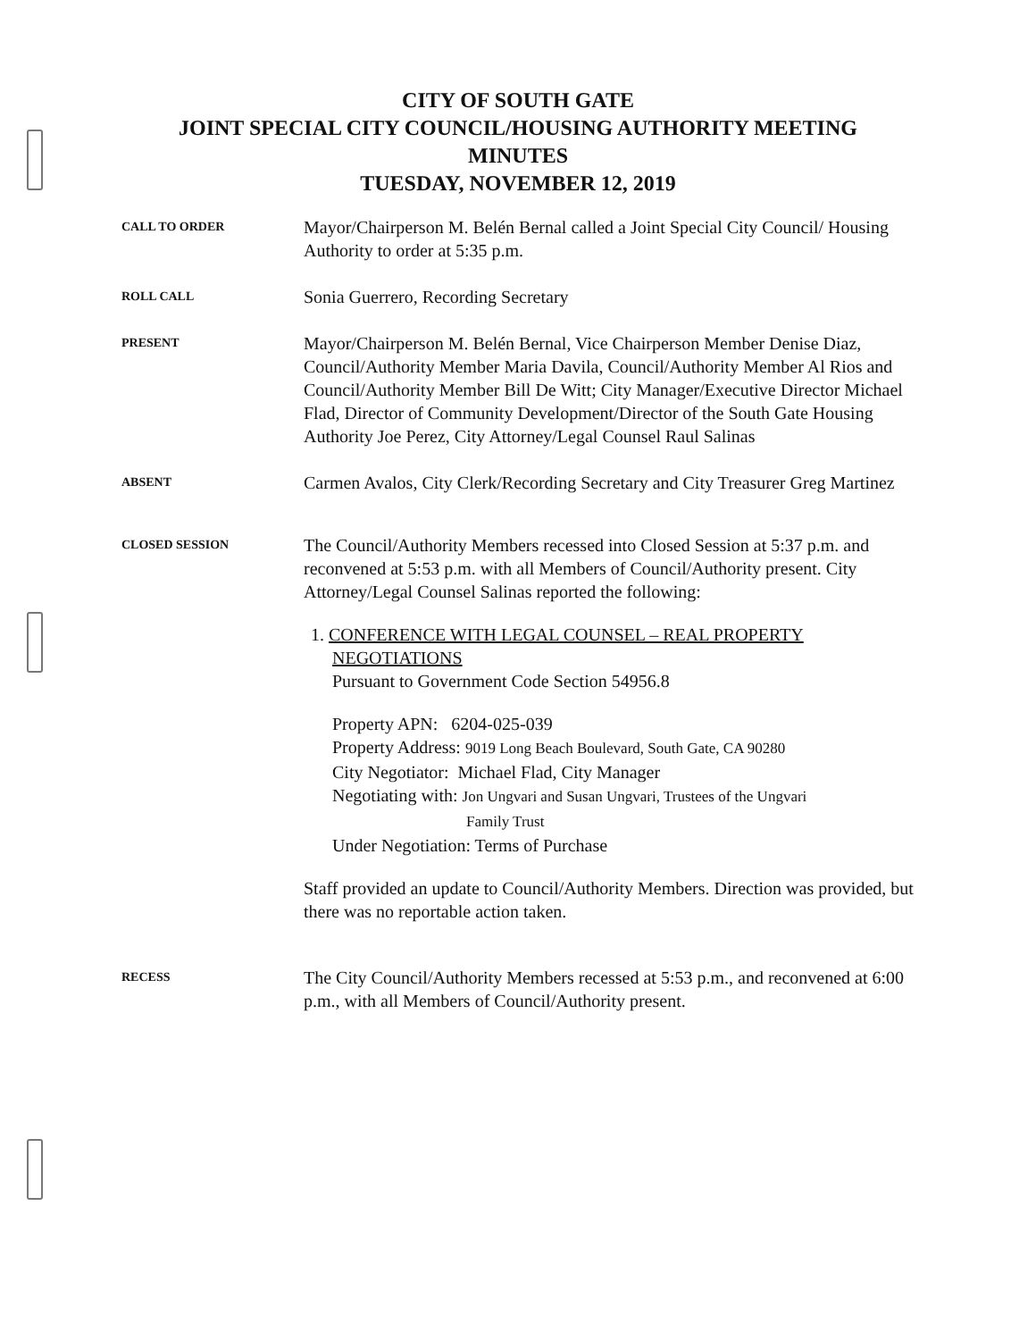CITY OF SOUTH GATE
JOINT SPECIAL CITY COUNCIL/HOUSING AUTHORITY MEETING
MINUTES
TUESDAY, NOVEMBER 12, 2019
CALL TO ORDER
Mayor/Chairperson M. Belén Bernal called a Joint Special City Council/ Housing Authority to order at 5:35 p.m.
ROLL CALL
Sonia Guerrero, Recording Secretary
PRESENT
Mayor/Chairperson M. Belén Bernal, Vice Chairperson Member Denise Diaz, Council/Authority Member Maria Davila, Council/Authority Member Al Rios and Council/Authority Member Bill De Witt; City Manager/Executive Director Michael Flad, Director of Community Development/Director of the South Gate Housing Authority Joe Perez, City Attorney/Legal Counsel Raul Salinas
ABSENT
Carmen Avalos, City Clerk/Recording Secretary and City Treasurer Greg Martinez
CLOSED SESSION
The Council/Authority Members recessed into Closed Session at 5:37 p.m. and reconvened at 5:53 p.m. with all Members of Council/Authority present. City Attorney/Legal Counsel Salinas reported the following:
1. CONFERENCE WITH LEGAL COUNSEL – REAL PROPERTY NEGOTIATIONS
Pursuant to Government Code Section 54956.8
Property APN: 6204-025-039
Property Address: 9019 Long Beach Boulevard, South Gate, CA 90280
City Negotiator: Michael Flad, City Manager
Negotiating with: Jon Ungvari and Susan Ungvari, Trustees of the Ungvari
Family Trust
Under Negotiation: Terms of Purchase
Staff provided an update to Council/Authority Members. Direction was provided, but there was no reportable action taken.
RECESS
The City Council/Authority Members recessed at 5:53 p.m., and reconvened at 6:00 p.m., with all Members of Council/Authority present.